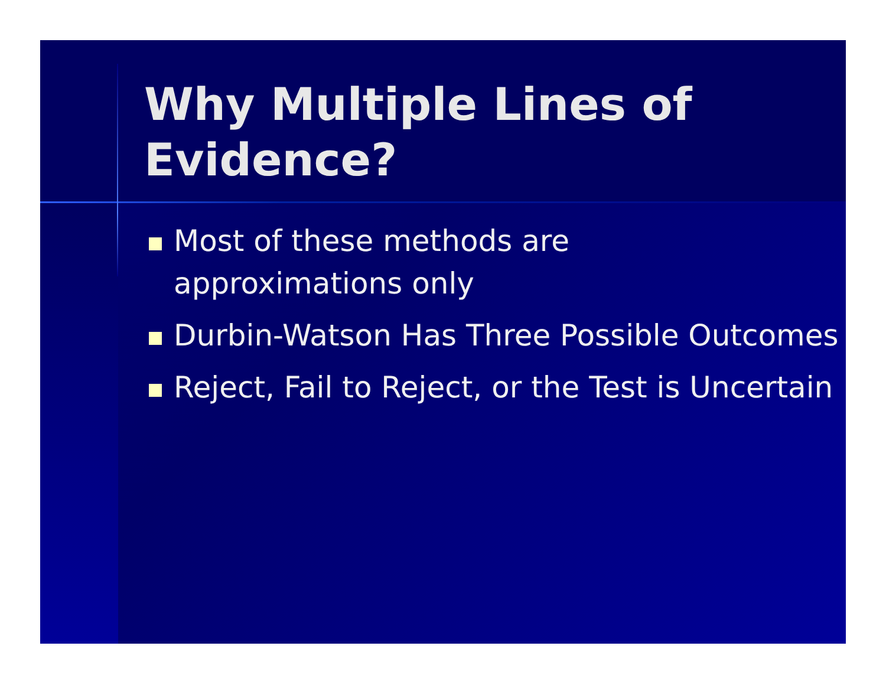Why Multiple Lines of Evidence?
Most of these methods are
approximations only
Durbin-Watson Has Three Possible Outcomes
Reject, Fail to Reject, or the Test is Uncertain